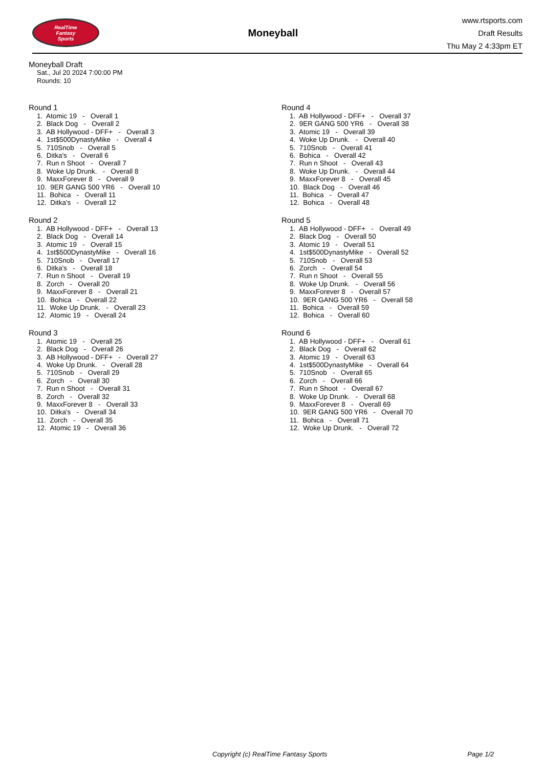RealTime
Fantasy
Sports
Moneyball
www.rtsports.com
Draft Results
Thu May 2 4:33pm ET
Moneyball Draft
Sat., Jul 20 2024 7:00:00 PM
Rounds: 10
Round 1
1. Atomic 19 - Overall 1 2. Black Dog - Overall 2 3. AB Hollywood - DFF+ - Overall 3 4. 1st$500DynastyMike - Overall 4 5. 710Snob - Overall 5 6. Ditka's - Overall 6 7. Run n Shoot - Overall 7 8. Woke Up Drunk. - Overall 8 9. MaxxForever 8 - Overall 9 10. 9ER GANG 500 YR6 - Overall 10 11. Bohica - Overall 11 12. Ditka's - Overall 12
Round 2
1. AB Hollywood - DFF+ - Overall 13 2. Black Dog - Overall 14 3. Atomic 19 - Overall 15 4. 1st$500DynastyMike - Overall 16 5. 710Snob - Overall 17 6. Ditka's - Overall 18 7. Run n Shoot - Overall 19 8. Zorch - Overall 20 9. MaxxForever 8 - Overall 21 10. Bohica - Overall 22 11. Woke Up Drunk. - Overall 23 12. Atomic 19 - Overall 24
Round 3
1. Atomic 19 - Overall 25 2. Black Dog - Overall 26 3. AB Hollywood - DFF+ - Overall 27 4. Woke Up Drunk. - Overall 28 5. 710Snob - Overall 29 6. Zorch - Overall 30 7. Run n Shoot - Overall 31 8. Zorch - Overall 32 9. MaxxForever 8 - Overall 33 10. Ditka's - Overall 34 11. Zorch - Overall 35 12. Atomic 19 - Overall 36
Round 4
1. AB Hollywood - DFF+ - Overall 37 2. 9ER GANG 500 YR6 - Overall 38 3. Atomic 19 - Overall 39 4. Woke Up Drunk. - Overall 40 5. 710Snob - Overall 41 6. Bohica - Overall 42 7. Run n Shoot - Overall 43 8. Woke Up Drunk. - Overall 44 9. MaxxForever 8 - Overall 45 10. Black Dog - Overall 46 11. Bohica - Overall 47 12. Bohica - Overall 48
Round 5
1. AB Hollywood - DFF+ - Overall 49 2. Black Dog - Overall 50 3. Atomic 19 - Overall 51 4. 1st$500DynastyMike - Overall 52 5. 710Snob - Overall 53 6. Zorch - Overall 54 7. Run n Shoot - Overall 55 8. Woke Up Drunk. - Overall 56 9. MaxxForever 8 - Overall 57 10. 9ER GANG 500 YR6 - Overall 58 11. Bohica - Overall 59 12. Bohica - Overall 60
Round 6
1. AB Hollywood - DFF+ - Overall 61 2. Black Dog - Overall 62 3. Atomic 19 - Overall 63 4. 1st$500DynastyMike - Overall 64 5. 710Snob - Overall 65 6. Zorch - Overall 66 7. Run n Shoot - Overall 67 8. Woke Up Drunk. - Overall 68 9. MaxxForever 8 - Overall 69 10. 9ER GANG 500 YR6 - Overall 70 11. Bohica - Overall 71 12. Woke Up Drunk. - Overall 72
Copyright (c) RealTime Fantasy Sports Page 1/2